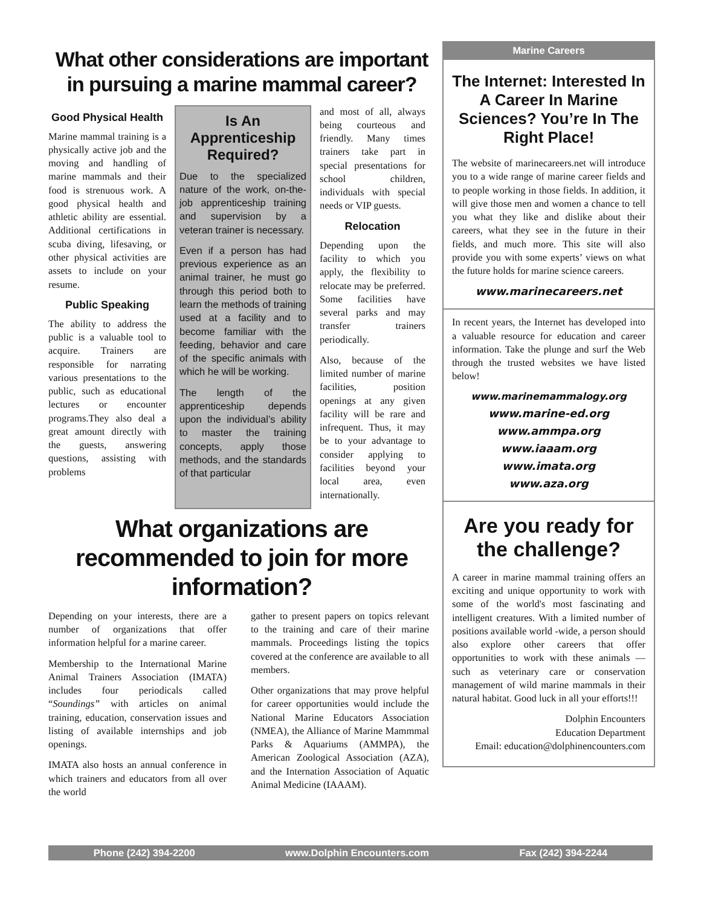What other considerations are important in pursuing a marine mammal career?
Good Physical Health
Marine mammal training is a physically active job and the moving and handling of marine mammals and their food is strenuous work. A good physical health and athletic ability are essential. Additional certifications in scuba diving, lifesaving, or other physical activities are assets to include on your resume.
Public Speaking
The ability to address the public is a valuable tool to acquire. Trainers are responsible for narrating various presentations to the public, such as educational lectures or encounter programs.They also deal a great amount directly with the guests, answering questions, assisting with problems
Is An Apprenticeship Required?
Due to the specialized nature of the work, on-the-job apprenticeship training and supervision by a veteran trainer is necessary.
Even if a person has had previous experience as an animal trainer, he must go through this period both to learn the methods of training used at a facility and to become familiar with the feeding, behavior and care of the specific animals with which he will be working.
The length of the apprenticeship depends upon the individual’s ability to master the training concepts, apply those methods, and the standards of that particular
and most of all, always being courteous and friendly. Many times trainers take part in special presentations for school children, individuals with special needs or VIP guests.
Relocation
Depending upon the facility to which you apply, the flexibility to relocate may be preferred. Some facilities have several parks and may transfer trainers periodically.
Also, because of the limited number of marine facilities, position openings at any given facility will be rare and infrequent. Thus, it may be to your advantage to consider applying to facilities beyond your local area, even internationally.
What organizations are recommended to join for more information?
Depending on your interests, there are a number of organizations that offer information helpful for a marine career.
Membership to the International Marine Animal Trainers Association (IMATA) includes four periodicals called “Soundings” with articles on animal training, education, conservation issues and listing of available internships and job openings.
IMATA also hosts an annual conference in which trainers and educators from all over the world
gather to present papers on topics relevant to the training and care of their marine mammals. Proceedings listing the topics covered at the conference are available to all members.
Other organizations that may prove helpful for career opportunities would include the National Marine Educators Association (NMEA), the Alliance of Marine Mammmal Parks & Aquariums (AMMPA), the American Zoological Association (AZA), and the Internation Association of Aquatic Animal Medicine (IAAAM).
Marine Careers
The Internet: Interested In A Career In Marine Sciences? You’re In The Right Place!
The website of marinecareers.net will introduce you to a wide range of marine career fields and to people working in those fields. In addition, it will give those men and women a chance to tell you what they like and dislike about their careers, what they see in the future in their fields, and much more. This site will also provide you with some experts’ views on what the future holds for marine science careers.
www.marinecareers.net
In recent years, the Internet has developed into a valuable resource for education and career information. Take the plunge and surf the Web through the trusted websites we have listed below!
www.marinemammalogy.org
www.marine-ed.org
www.ammpa.org
www.iaaam.org
www.imata.org
www.aza.org
Are you ready for the challenge?
A career in marine mammal training offers an exciting and unique opportunity to work with some of the world's most fascinating and intelligent creatures. With a limited number of positions available world -wide, a person should also explore other careers that offer opportunities to work with these animals — such as veterinary care or conservation management of wild marine mammals in their natural habitat. Good luck in all your efforts!!!
Dolphin Encounters
Education Department
Email: education@dolphinencounters.com
Phone (242) 394-2200 www.Dolphin Encounters.com Fax (242) 394-2244